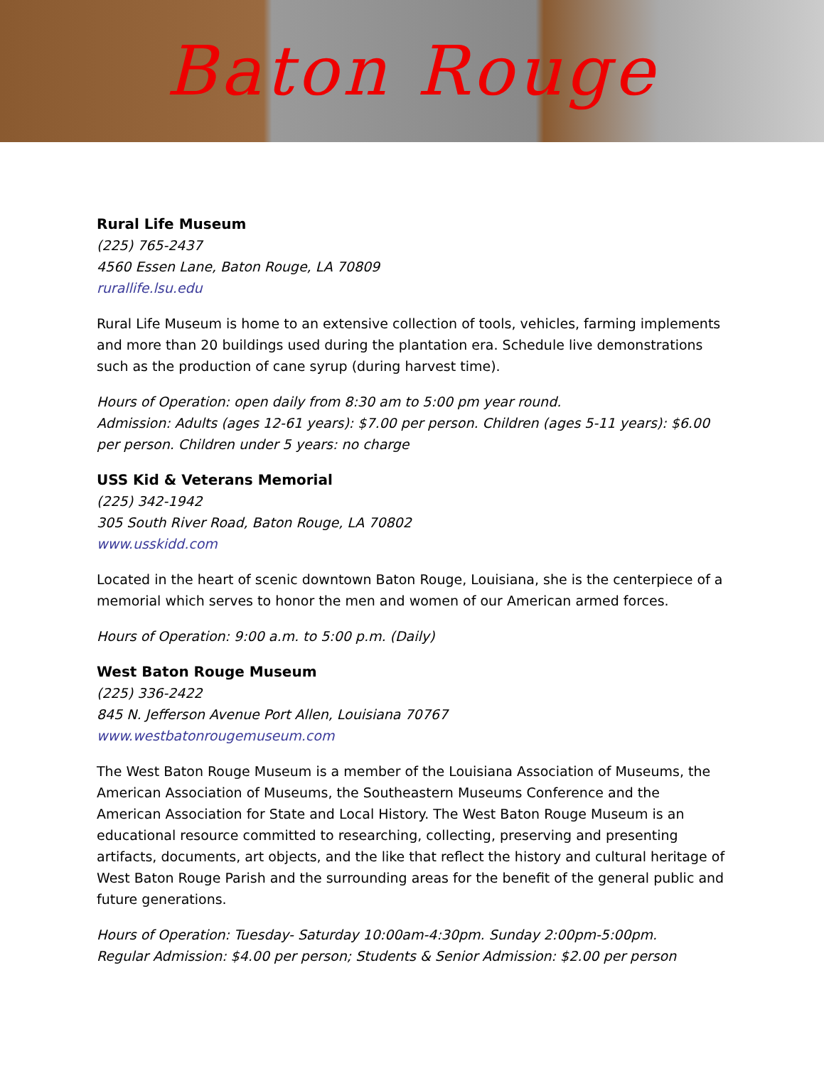Baton Rouge
Rural Life Museum
(225) 765-2437
4560 Essen Lane, Baton Rouge, LA 70809
rurallife.lsu.edu
Rural Life Museum is home to an extensive collection of tools, vehicles, farming implements and more than 20 buildings used during the plantation era. Schedule live demonstrations such as the production of cane syrup (during harvest time).
Hours of Operation: open daily from 8:30 am to 5:00 pm year round.
Admission: Adults (ages 12-61 years): $7.00 per person. Children (ages 5-11 years): $6.00 per person. Children under 5 years: no charge
USS Kid & Veterans Memorial
(225) 342-1942
305 South River Road, Baton Rouge, LA 70802
www.usskidd.com
Located in the heart of scenic downtown Baton Rouge, Louisiana, she is the centerpiece of a memorial which serves to honor the men and women of our American armed forces.
Hours of Operation: 9:00 a.m. to 5:00 p.m. (Daily)
West Baton Rouge Museum
(225) 336-2422
845 N. Jefferson Avenue Port Allen, Louisiana 70767
www.westbatonrougemuseum.com
The West Baton Rouge Museum is a member of the Louisiana Association of Museums, the American Association of Museums, the Southeastern Museums Conference and the American Association for State and Local History. The West Baton Rouge Museum is an educational resource committed to researching, collecting, preserving and presenting artifacts, documents, art objects, and the like that reflect the history and cultural heritage of West Baton Rouge Parish and the surrounding areas for the benefit of the general public and future generations.
Hours of Operation: Tuesday- Saturday 10:00am-4:30pm. Sunday 2:00pm-5:00pm.
Regular Admission: $4.00 per person; Students & Senior Admission: $2.00 per person